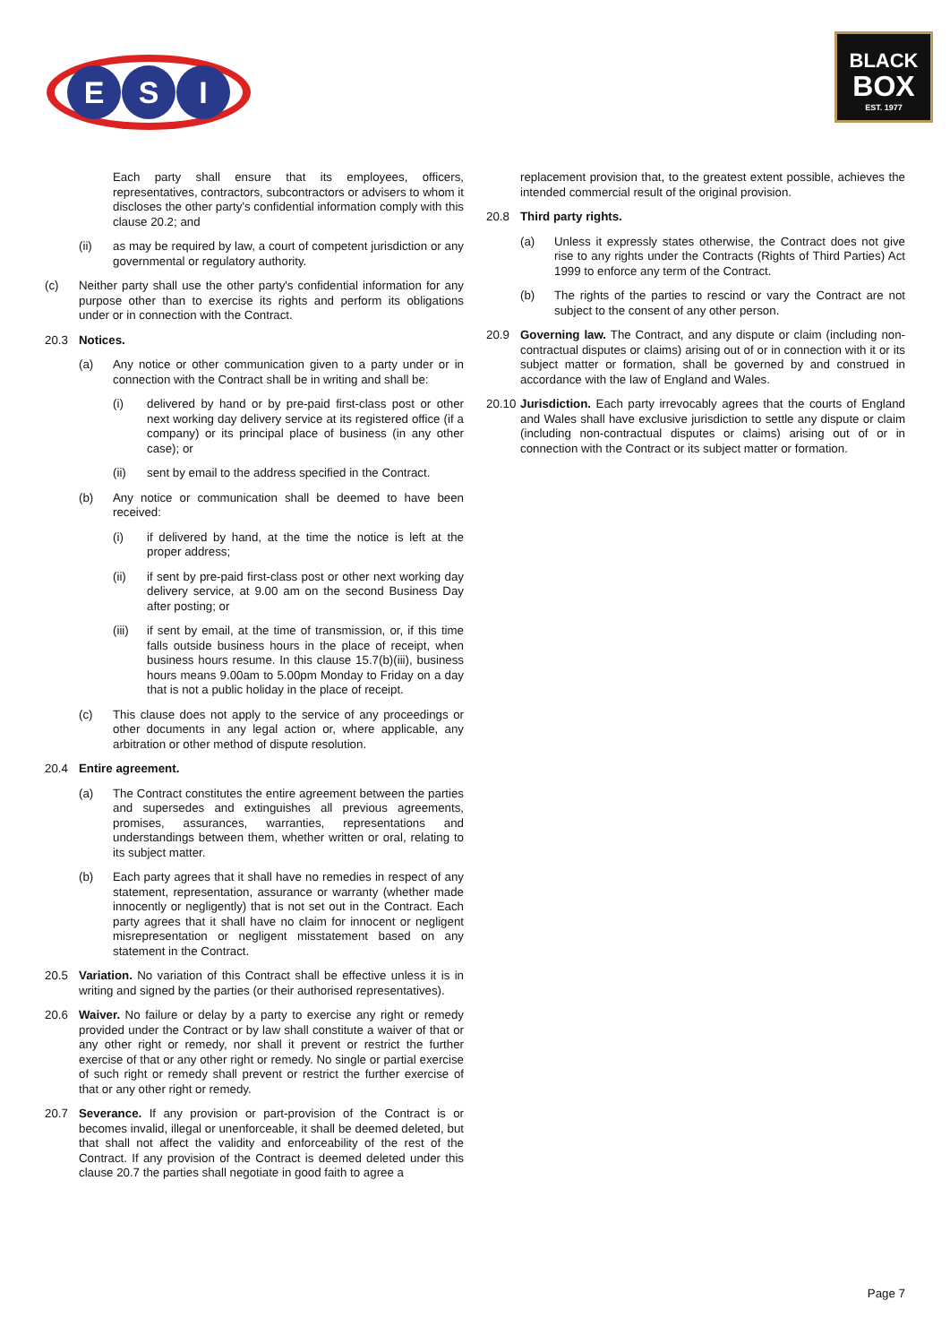E
S
I
BLACK
BOX
EST. 1977
Each party shall ensure that its employees, officers, representatives, contractors, subcontractors or advisers to whom it discloses the other party's confidential information comply with this clause 20.2; and
(ii) as may be required by law, a court of competent jurisdiction or any governmental or regulatory authority.
(c) Neither party shall use the other party's confidential information for any purpose other than to exercise its rights and perform its obligations under or in connection with the Contract.
20.3 Notices.
(a) Any notice or other communication given to a party under or in connection with the Contract shall be in writing and shall be:
(i) delivered by hand or by pre-paid first-class post or other next working day delivery service at its registered office (if a company) or its principal place of business (in any other case); or
(ii) sent by email to the address specified in the Contract.
(b) Any notice or communication shall be deemed to have been received:
(i) if delivered by hand, at the time the notice is left at the proper address;
(ii) if sent by pre-paid first-class post or other next working day delivery service, at 9.00 am on the second Business Day after posting; or
(iii) if sent by email, at the time of transmission, or, if this time falls outside business hours in the place of receipt, when business hours resume. In this clause 15.7(b)(iii), business hours means 9.00am to 5.00pm Monday to Friday on a day that is not a public holiday in the place of receipt.
(c) This clause does not apply to the service of any proceedings or other documents in any legal action or, where applicable, any arbitration or other method of dispute resolution.
20.4 Entire agreement.
(a) The Contract constitutes the entire agreement between the parties and supersedes and extinguishes all previous agreements, promises, assurances, warranties, representations and understandings between them, whether written or oral, relating to its subject matter.
(b) Each party agrees that it shall have no remedies in respect of any statement, representation, assurance or warranty (whether made innocently or negligently) that is not set out in the Contract. Each party agrees that it shall have no claim for innocent or negligent misrepresentation or negligent misstatement based on any statement in the Contract.
20.5 Variation. No variation of this Contract shall be effective unless it is in writing and signed by the parties (or their authorised representatives).
20.6 Waiver. No failure or delay by a party to exercise any right or remedy provided under the Contract or by law shall constitute a waiver of that or any other right or remedy, nor shall it prevent or restrict the further exercise of that or any other right or remedy. No single or partial exercise of such right or remedy shall prevent or restrict the further exercise of that or any other right or remedy.
20.7 Severance. If any provision or part-provision of the Contract is or becomes invalid, illegal or unenforceable, it shall be deemed deleted, but that shall not affect the validity and enforceability of the rest of the Contract. If any provision of the Contract is deemed deleted under this clause 20.7 the parties shall negotiate in good faith to agree a
replacement provision that, to the greatest extent possible, achieves the intended commercial result of the original provision.
20.8 Third party rights.
(a) Unless it expressly states otherwise, the Contract does not give rise to any rights under the Contracts (Rights of Third Parties) Act 1999 to enforce any term of the Contract.
(b) The rights of the parties to rescind or vary the Contract are not subject to the consent of any other person.
20.9 Governing law. The Contract, and any dispute or claim (including non-contractual disputes or claims) arising out of or in connection with it or its subject matter or formation, shall be governed by and construed in accordance with the law of England and Wales.
20.10 Jurisdiction. Each party irrevocably agrees that the courts of England and Wales shall have exclusive jurisdiction to settle any dispute or claim (including non-contractual disputes or claims) arising out of or in connection with the Contract or its subject matter or formation.
Page 7